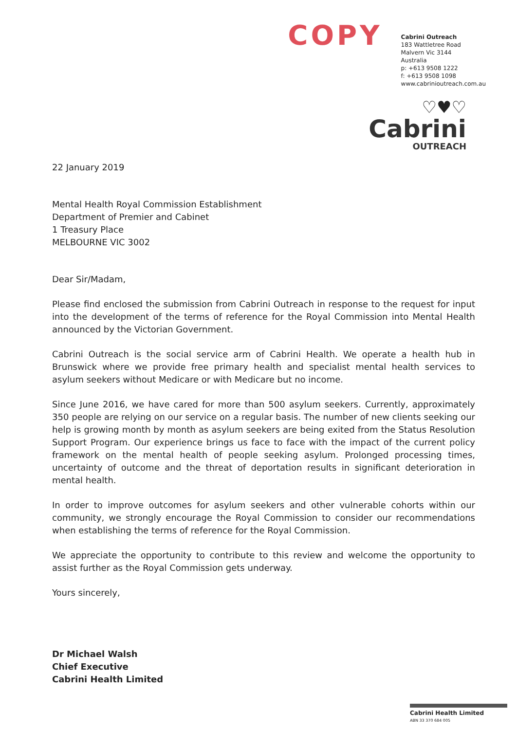COPY
Cabrini Outreach
183 Wattletree Road
Malvern Vic 3144
Australia
p: +613 9508 1222
f: +613 9508 1098
www.cabrinioutreach.com.au
♡♥♡
Cabrini
OUTREACH
22 January 2019
Mental Health Royal Commission Establishment
Department of Premier and Cabinet
1 Treasury Place
MELBOURNE VIC 3002
Dear Sir/Madam,
Please find enclosed the submission from Cabrini Outreach in response to the request for input into the development of the terms of reference for the Royal Commission into Mental Health announced by the Victorian Government.
Cabrini Outreach is the social service arm of Cabrini Health. We operate a health hub in Brunswick where we provide free primary health and specialist mental health services to asylum seekers without Medicare or with Medicare but no income.
Since June 2016, we have cared for more than 500 asylum seekers. Currently, approximately 350 people are relying on our service on a regular basis. The number of new clients seeking our help is growing month by month as asylum seekers are being exited from the Status Resolution Support Program. Our experience brings us face to face with the impact of the current policy framework on the mental health of people seeking asylum. Prolonged processing times, uncertainty of outcome and the threat of deportation results in significant deterioration in mental health.
In order to improve outcomes for asylum seekers and other vulnerable cohorts within our community, we strongly encourage the Royal Commission to consider our recommendations when establishing the terms of reference for the Royal Commission.
We appreciate the opportunity to contribute to this review and welcome the opportunity to assist further as the Royal Commission gets underway.
Yours sincerely,
Dr Michael Walsh
Chief Executive
Cabrini Health Limited
Cabrini Health Limited
ABN 33 370 684 005